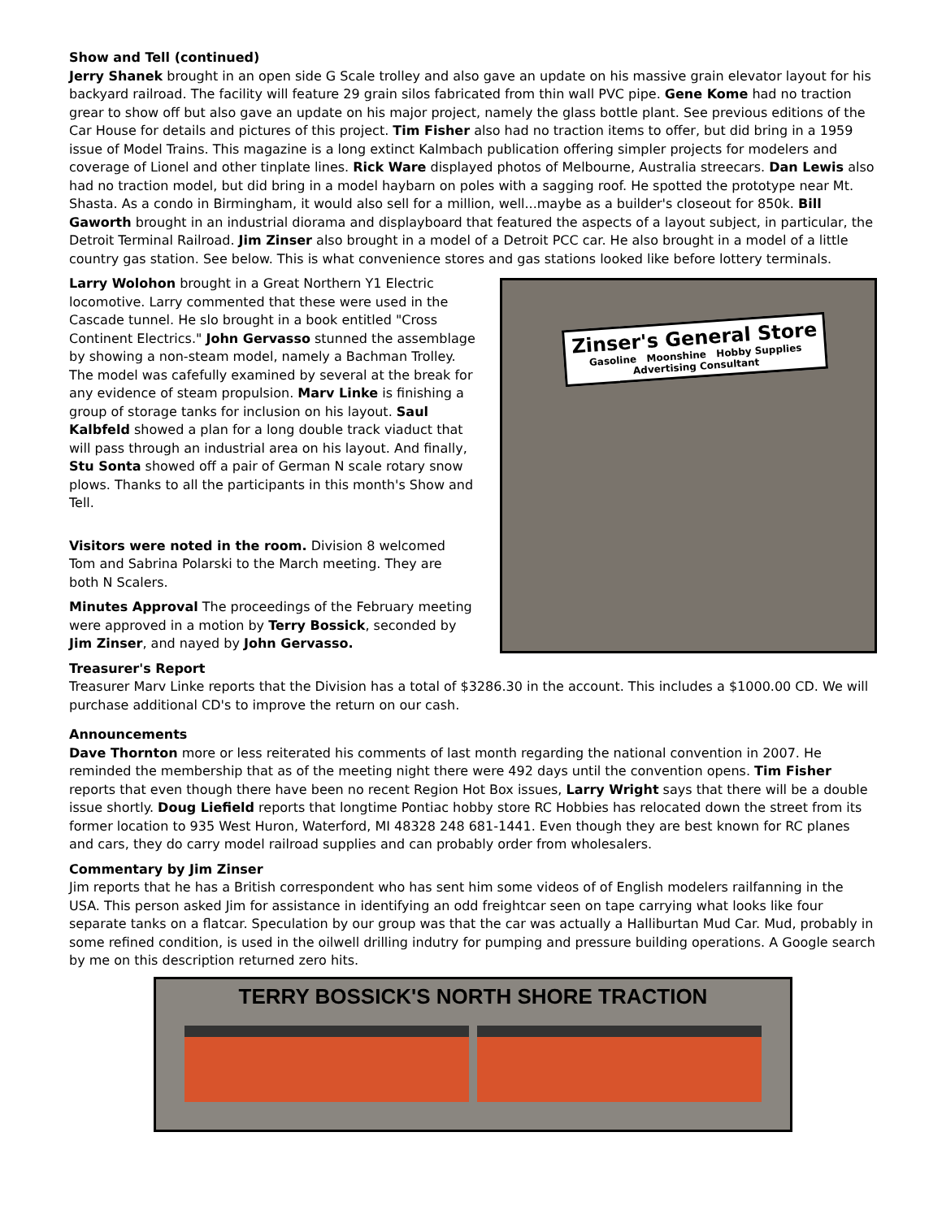Show and Tell (continued)
Jerry Shanek brought in an open side G Scale trolley and also gave an update on his massive grain elevator layout for his backyard railroad. The facility will feature 29 grain silos fabricated from thin wall PVC pipe. Gene Kome had no traction grear to show off but also gave an update on his major project, namely the glass bottle plant. See previous editions of the Car House for details and pictures of this project. Tim Fisher also had no traction items to offer, but did bring in a 1959 issue of Model Trains. This magazine is a long extinct Kalmbach publication offering simpler projects for modelers and coverage of Lionel and other tinplate lines. Rick Ware displayed photos of Melbourne, Australia streecars. Dan Lewis also had no traction model, but did bring in a model haybarn on poles with a sagging roof. He spotted the prototype near Mt. Shasta. As a condo in Birmingham, it would also sell for a million, well...maybe as a builder's closeout for 850k. Bill Gaworth brought in an industrial diorama and displayboard that featured the aspects of a layout subject, in particular, the Detroit Terminal Railroad. Jim Zinser also brought in a model of a Detroit PCC car. He also brought in a model of a little country gas station. See below. This is what convenience stores and gas stations looked like before lottery terminals.
Larry Wolohon brought in a Great Northern Y1 Electric locomotive. Larry commented that these were used in the Cascade tunnel. He slo brought in a book entitled "Cross Continent Electrics." John Gervasso stunned the assemblage by showing a non-steam model, namely a Bachman Trolley. The model was cafefully examined by several at the break for any evidence of steam propulsion. Marv Linke is finishing a group of storage tanks for inclusion on his layout. Saul Kalbfeld showed a plan for a long double track viaduct that will pass through an industrial area on his layout. And finally, Stu Sonta showed off a pair of German N scale rotary snow plows. Thanks to all the participants in this month's Show and Tell.
Visitors were noted in the room. Division 8 welcomed Tom and Sabrina Polarski to the March meeting. They are both N Scalers.
Minutes Approval The proceedings of the February meeting were approved in a motion by Terry Bossick, seconded by Jim Zinser, and nayed by John Gervasso.
Zinser's General Store
Gasoline Moonshine Hobby Supplies
Advertising Consultant
Treasurer's Report
Treasurer Marv Linke reports that the Division has a total of $3286.30 in the account. This includes a $1000.00 CD. We will purchase additional CD's to improve the return on our cash.
Announcements
Dave Thornton more or less reiterated his comments of last month regarding the national convention in 2007. He reminded the membership that as of the meeting night there were 492 days until the convention opens. Tim Fisher reports that even though there have been no recent Region Hot Box issues, Larry Wright says that there will be a double issue shortly. Doug Liefield reports that longtime Pontiac hobby store RC Hobbies has relocated down the street from its former location to 935 West Huron, Waterford, MI 48328 248 681-1441. Even though they are best known for RC planes and cars, they do carry model railroad supplies and can probably order from wholesalers.
Commentary by Jim Zinser
Jim reports that he has a British correspondent who has sent him some videos of of English modelers railfanning in the USA. This person asked Jim for assistance in identifying an odd freightcar seen on tape carrying what looks like four separate tanks on a flatcar. Speculation by our group was that the car was actually a Halliburtan Mud Car. Mud, probably in some refined condition, is used in the oilwell drilling indutry for pumping and pressure building operations. A Google search by me on this description returned zero hits.
TERRY BOSSICK'S NORTH SHORE TRACTION